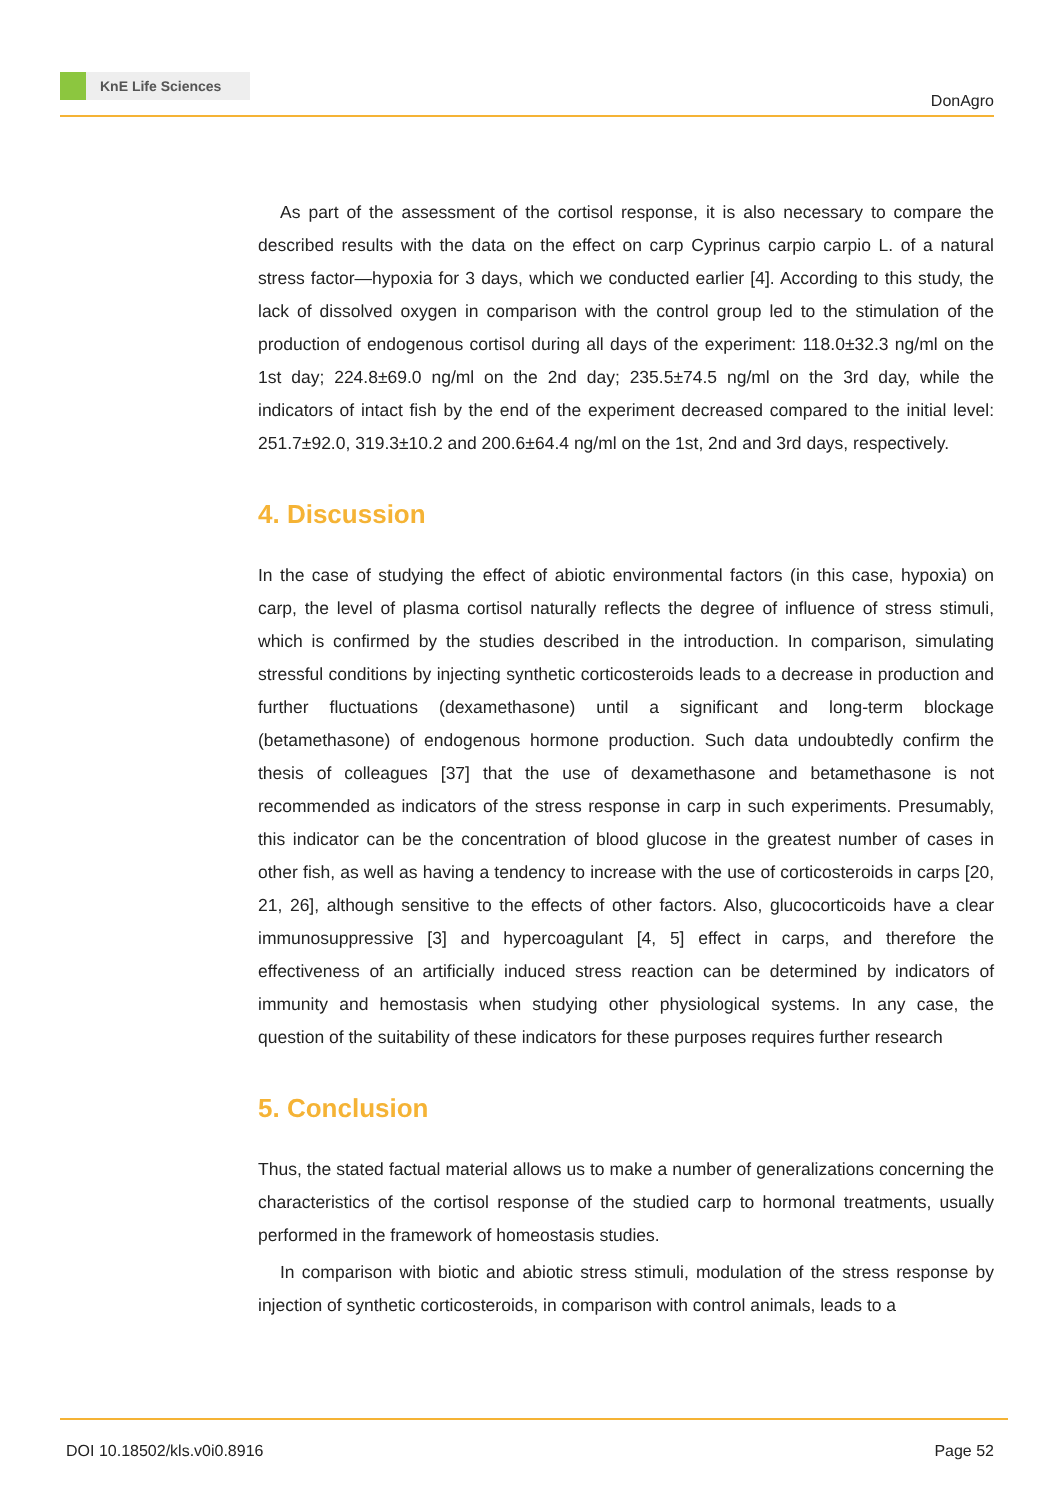KnE Life Sciences
DonAgro
As part of the assessment of the cortisol response, it is also necessary to compare the described results with the data on the effect on carp Cyprinus carpio carpio L. of a natural stress factor—hypoxia for 3 days, which we conducted earlier [4]. According to this study, the lack of dissolved oxygen in comparison with the control group led to the stimulation of the production of endogenous cortisol during all days of the experiment: 118.0±32.3 ng/ml on the 1st day; 224.8±69.0 ng/ml on the 2nd day; 235.5±74.5 ng/ml on the 3rd day, while the indicators of intact fish by the end of the experiment decreased compared to the initial level: 251.7±92.0, 319.3±10.2 and 200.6±64.4 ng/ml on the 1st, 2nd and 3rd days, respectively.
4. Discussion
In the case of studying the effect of abiotic environmental factors (in this case, hypoxia) on carp, the level of plasma cortisol naturally reflects the degree of influence of stress stimuli, which is confirmed by the studies described in the introduction. In comparison, simulating stressful conditions by injecting synthetic corticosteroids leads to a decrease in production and further fluctuations (dexamethasone) until a significant and long-term blockage (betamethasone) of endogenous hormone production. Such data undoubtedly confirm the thesis of colleagues [37] that the use of dexamethasone and betamethasone is not recommended as indicators of the stress response in carp in such experiments. Presumably, this indicator can be the concentration of blood glucose in the greatest number of cases in other fish, as well as having a tendency to increase with the use of corticosteroids in carps [20, 21, 26], although sensitive to the effects of other factors. Also, glucocorticoids have a clear immunosuppressive [3] and hypercoagulant [4, 5] effect in carps, and therefore the effectiveness of an artificially induced stress reaction can be determined by indicators of immunity and hemostasis when studying other physiological systems. In any case, the question of the suitability of these indicators for these purposes requires further research
5. Conclusion
Thus, the stated factual material allows us to make a number of generalizations concerning the characteristics of the cortisol response of the studied carp to hormonal treatments, usually performed in the framework of homeostasis studies.
In comparison with biotic and abiotic stress stimuli, modulation of the stress response by injection of synthetic corticosteroids, in comparison with control animals, leads to a
DOI 10.18502/kls.v0i0.8916 Page 52